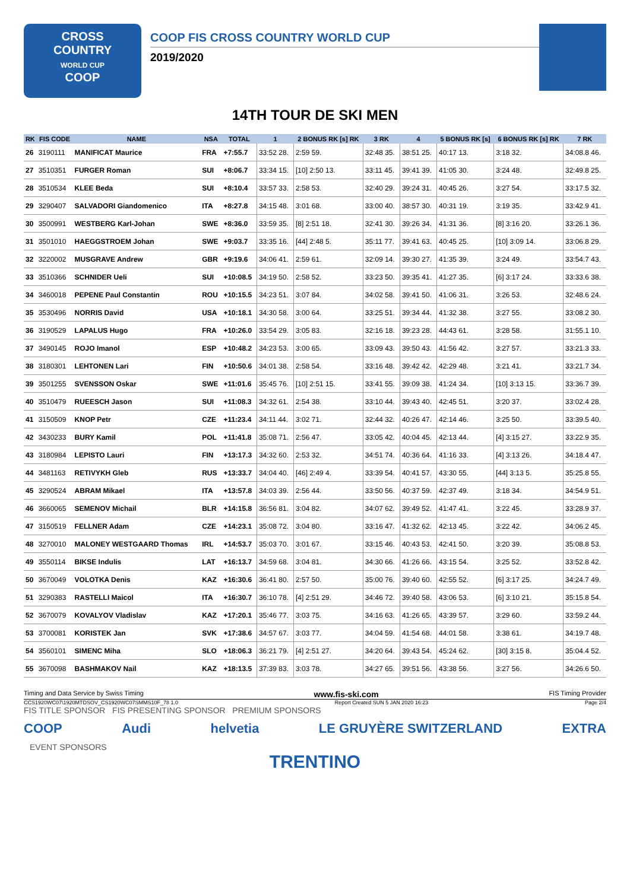CROSS
COUNTRY
WORLD CUP
COOP
COOP FIS CROSS COUNTRY WORLD CUP
2019/2020
14TH TOUR DE SKI MEN
| RK | FIS CODE | NAME | NSA | TOTAL | 1 | 2 BONUS RK [s] RK | 3 RK | 4 | 5 BONUS RK [s] | 6 BONUS RK [s] RK | 7 RK |
| --- | --- | --- | --- | --- | --- | --- | --- | --- | --- | --- | --- |
| 26 | 3190111 | MANIFICAT Maurice | FRA | +7:55.7 | 33:52 28. | 2:59 59. | 32:48 35. | 38:51 25. | 40:17 13. | 3:18 32. | 34:08.8 46. |
| 27 | 3510351 | FURGER Roman | SUI | +8:06.7 | 33:34 15. | [10] 2:50 13. | 33:11 45. | 39:41 39. | 41:05 30. | 3:24 48. | 32:49.8 25. |
| 28 | 3510534 | KLEE Beda | SUI | +8:10.4 | 33:57 33. | 2:58 53. | 32:40 29. | 39:24 31. | 40:45 26. | 3:27 54. | 33:17.5 32. |
| 29 | 3290407 | SALVADORI Giandomenico | ITA | +8:27.8 | 34:15 48. | 3:01 68. | 33:00 40. | 38:57 30. | 40:31 19. | 3:19 35. | 33:42.9 41. |
| 30 | 3500991 | WESTBERG Karl-Johan | SWE | +8:36.0 | 33:59 35. | [8] 2:51 18. | 32:41 30. | 39:26 34. | 41:31 36. | [8] 3:16 20. | 33:26.1 36. |
| 31 | 3501010 | HAEGGSTROEM Johan | SWE | +9:03.7 | 33:35 16. | [44] 2:48 5. | 35:11 77. | 39:41 63. | 40:45 25. | [10] 3:09 14. | 33:06.8 29. |
| 32 | 3220002 | MUSGRAVE Andrew | GBR | +9:19.6 | 34:06 41. | 2:59 61. | 32:09 14. | 39:30 27. | 41:35 39. | 3:24 49. | 33:54.7 43. |
| 33 | 3510366 | SCHNIDER Ueli | SUI | +10:08.5 | 34:19 50. | 2:58 52. | 33:23 50. | 39:35 41. | 41:27 35. | [6] 3:17 24. | 33:33.6 38. |
| 34 | 3460018 | PEPENE Paul Constantin | ROU | +10:15.5 | 34:23 51. | 3:07 84. | 34:02 58. | 39:41 50. | 41:06 31. | 3:26 53. | 32:48.6 24. |
| 35 | 3530496 | NORRIS David | USA | +10:18.1 | 34:30 58. | 3:00 64. | 33:25 51. | 39:34 44. | 41:32 38. | 3:27 55. | 33:08.2 30. |
| 36 | 3190529 | LAPALUS Hugo | FRA | +10:26.0 | 33:54 29. | 3:05 83. | 32:16 18. | 39:23 28. | 44:43 61. | 3:28 58. | 31:55.1 10. |
| 37 | 3490145 | ROJO Imanol | ESP | +10:48.2 | 34:23 53. | 3:00 65. | 33:09 43. | 39:50 43. | 41:56 42. | 3:27 57. | 33:21.3 33. |
| 38 | 3180301 | LEHTONEN Lari | FIN | +10:50.6 | 34:01 38. | 2:58 54. | 33:16 48. | 39:42 42. | 42:29 48. | 3:21 41. | 33:21.7 34. |
| 39 | 3501255 | SVENSSON Oskar | SWE | +11:01.6 | 35:45 76. | [10] 2:51 15. | 33:41 55. | 39:09 38. | 41:24 34. | [10] 3:13 15. | 33:36.7 39. |
| 40 | 3510479 | RUEESCH Jason | SUI | +11:08.3 | 34:32 61. | 2:54 38. | 33:10 44. | 39:43 40. | 42:45 51. | 3:20 37. | 33:02.4 28. |
| 41 | 3150509 | KNOP Petr | CZE | +11:23.4 | 34:11 44. | 3:02 71. | 32:44 32. | 40:26 47. | 42:14 46. | 3:25 50. | 33:39.5 40. |
| 42 | 3430233 | BURY Kamil | POL | +11:41.8 | 35:08 71. | 2:56 47. | 33:05 42. | 40:04 45. | 42:13 44. | [4] 3:15 27. | 33:22.9 35. |
| 43 | 3180984 | LEPISTO Lauri | FIN | +13:17.3 | 34:32 60. | 2:53 32. | 34:51 74. | 40:36 64. | 41:16 33. | [4] 3:13 26. | 34:18.4 47. |
| 44 | 3481163 | RETIVYKH Gleb | RUS | +13:33.7 | 34:04 40. | [46] 2:49 4. | 33:39 54. | 40:41 57. | 43:30 55. | [44] 3:13 5. | 35:25.8 55. |
| 45 | 3290524 | ABRAM Mikael | ITA | +13:57.8 | 34:03 39. | 2:56 44. | 33:50 56. | 40:37 59. | 42:37 49. | 3:18 34. | 34:54.9 51. |
| 46 | 3660065 | SEMENOV Michail | BLR | +14:15.8 | 36:56 81. | 3:04 82. | 34:07 62. | 39:49 52. | 41:47 41. | 3:22 45. | 33:28.9 37. |
| 47 | 3150519 | FELLNER Adam | CZE | +14:23.1 | 35:08 72. | 3:04 80. | 33:16 47. | 41:32 62. | 42:13 45. | 3:22 42. | 34:06.2 45. |
| 48 | 3270010 | MALONEY WESTGAARD Thomas | IRL | +14:53.7 | 35:03 70. | 3:01 67. | 33:15 46. | 40:43 53. | 42:41 50. | 3:20 39. | 35:08.8 53. |
| 49 | 3550114 | BIKSE Indulis | LAT | +16:13.7 | 34:59 68. | 3:04 81. | 34:30 66. | 41:26 66. | 43:15 54. | 3:25 52. | 33:52.8 42. |
| 50 | 3670049 | VOLOTKA Denis | KAZ | +16:30.6 | 36:41 80. | 2:57 50. | 35:00 76. | 39:40 60. | 42:55 52. | [6] 3:17 25. | 34:24.7 49. |
| 51 | 3290383 | RASTELLI Maicol | ITA | +16:30.7 | 36:10 78. | [4] 2:51 29. | 34:46 72. | 39:40 58. | 43:06 53. | [6] 3:10 21. | 35:15.8 54. |
| 52 | 3670079 | KOVALYOV Vladislav | KAZ | +17:20.1 | 35:46 77. | 3:03 75. | 34:16 63. | 41:26 65. | 43:39 57. | 3:29 60. | 33:59.2 44. |
| 53 | 3700081 | KORISTEK Jan | SVK | +17:38.6 | 34:57 67. | 3:03 77. | 34:04 59. | 41:54 68. | 44:01 58. | 3:38 61. | 34:19.7 48. |
| 54 | 3560101 | SIMENC Miha | SLO | +18:06.3 | 36:21 79. | [4] 2:51 27. | 34:20 64. | 39:43 54. | 45:24 62. | [30] 3:15 8. | 35:04.4 52. |
| 55 | 3670098 | BASHMAKOV Nail | KAZ | +18:13.5 | 37:39 83. | 3:03 78. | 34:27 65. | 39:51 56. | 43:38 56. | 3:27 56. | 34:26.6 50. |
Timing and Data Service by Swiss Timing www.fis-ski.com FIS Timing Provider
CCS1920WC07\1920MTDSOV_CS1920WC07SMMS10F_78 1.0 Report Created SUN 5 JAN 2020 16:23 Page 2/4
FIS TITLE SPONSOR FIS PRESENTING SPONSOR PREMIUM SPONSORS
COOP Audi helvetia LE GRUYÈRE SWITZERLAND EXTRA
EVENT SPONSORS
TRENTINO